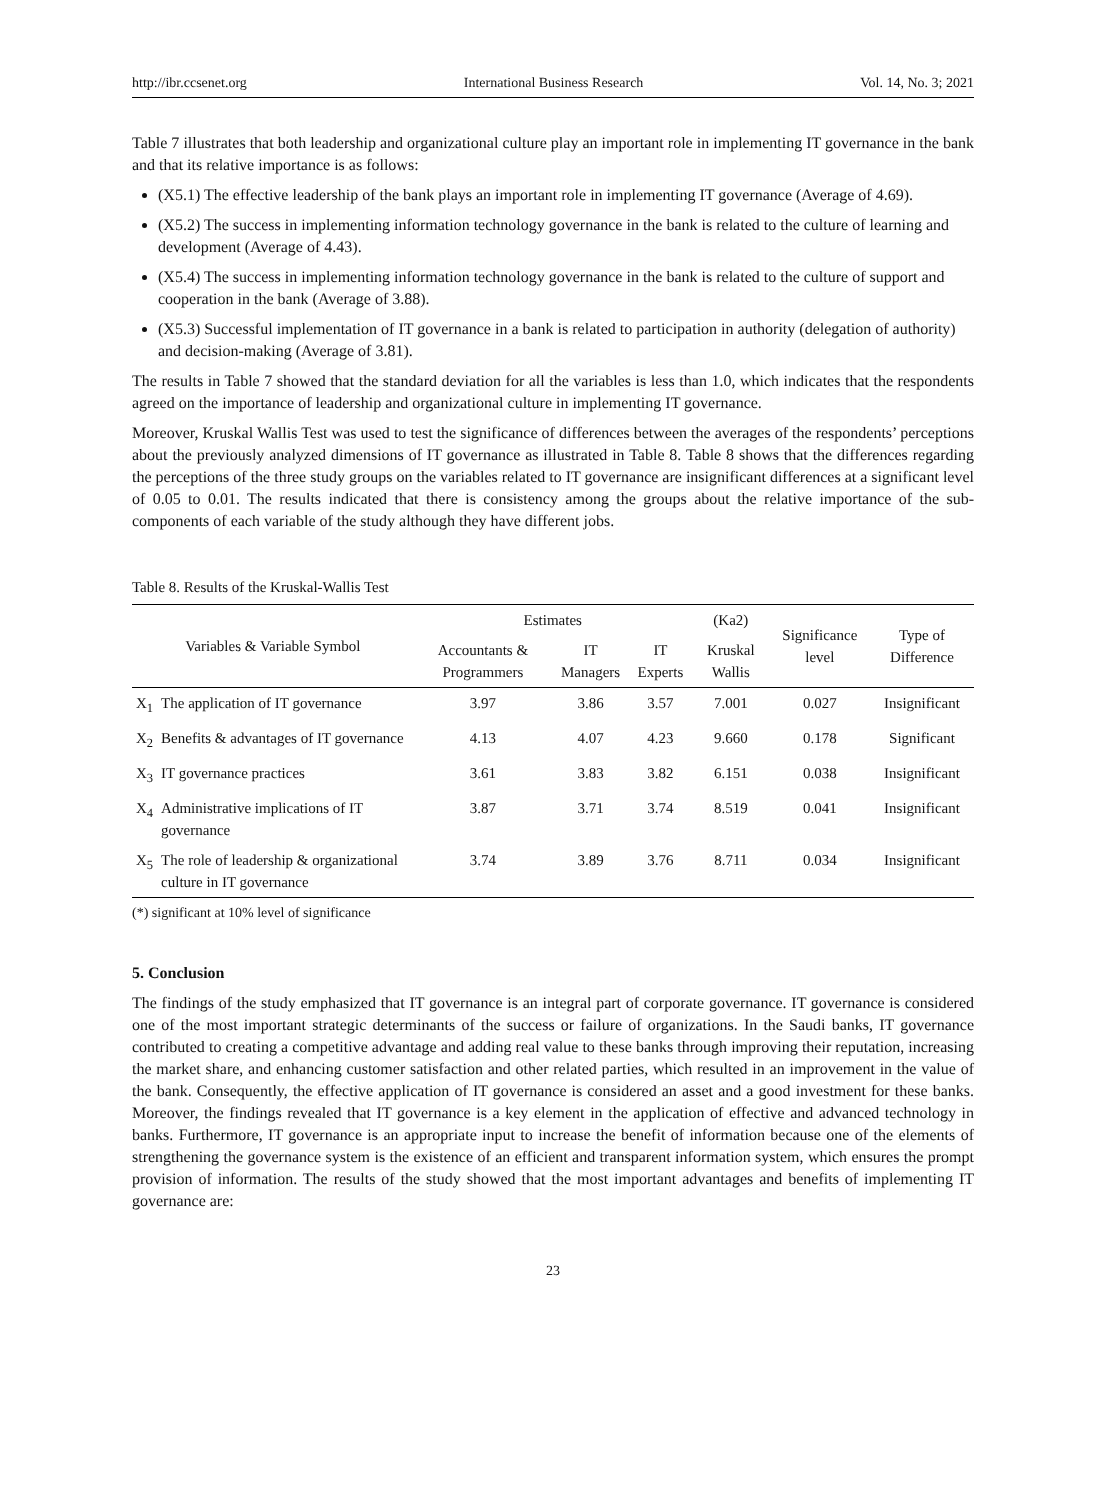http://ibr.ccsenet.org International Business Research Vol. 14, No. 3; 2021
Table 7 illustrates that both leadership and organizational culture play an important role in implementing IT governance in the bank and that its relative importance is as follows:
(X5.1) The effective leadership of the bank plays an important role in implementing IT governance (Average of 4.69).
(X5.2) The success in implementing information technology governance in the bank is related to the culture of learning and development (Average of 4.43).
(X5.4) The success in implementing information technology governance in the bank is related to the culture of support and cooperation in the bank (Average of 3.88).
(X5.3) Successful implementation of IT governance in a bank is related to participation in authority (delegation of authority) and decision-making (Average of 3.81).
The results in Table 7 showed that the standard deviation for all the variables is less than 1.0, which indicates that the respondents agreed on the importance of leadership and organizational culture in implementing IT governance.
Moreover, Kruskal Wallis Test was used to test the significance of differences between the averages of the respondents’ perceptions about the previously analyzed dimensions of IT governance as illustrated in Table 8. Table 8 shows that the differences regarding the perceptions of the three study groups on the variables related to IT governance are insignificant differences at a significant level of 0.05 to 0.01. The results indicated that there is consistency among the groups about the relative importance of the sub-components of each variable of the study although they have different jobs.
Table 8. Results of the Kruskal-Wallis Test
| Variables & Variable Symbol | | Estimates | | | (Ka2) | Significance level | Type of Difference |
| --- | --- | --- | --- | --- | --- | --- | --- |
| | | Accountants & Programmers | IT Managers | IT Experts | Kruskal Wallis | | |
| X<sub>1</sub> | The application of IT governance | 3.97 | 3.86 | 3.57 | 7.001 | 0.027 | Insignificant |
| X<sub>2</sub> | Benefits & advantages of IT governance | 4.13 | 4.07 | 4.23 | 9.660 | 0.178 | Significant |
| X<sub>3</sub> | IT governance practices | 3.61 | 3.83 | 3.82 | 6.151 | 0.038 | Insignificant |
| X<sub>4</sub> | Administrative implications of IT governance | 3.87 | 3.71 | 3.74 | 8.519 | 0.041 | Insignificant |
| X<sub>5</sub> | The role of leadership & organizational culture in IT governance | 3.74 | 3.89 | 3.76 | 8.711 | 0.034 | Insignificant |
(*) significant at 10% level of significance
5. Conclusion
The findings of the study emphasized that IT governance is an integral part of corporate governance. IT governance is considered one of the most important strategic determinants of the success or failure of organizations. In the Saudi banks, IT governance contributed to creating a competitive advantage and adding real value to these banks through improving their reputation, increasing the market share, and enhancing customer satisfaction and other related parties, which resulted in an improvement in the value of the bank. Consequently, the effective application of IT governance is considered an asset and a good investment for these banks. Moreover, the findings revealed that IT governance is a key element in the application of effective and advanced technology in banks. Furthermore, IT governance is an appropriate input to increase the benefit of information because one of the elements of strengthening the governance system is the existence of an efficient and transparent information system, which ensures the prompt provision of information. The results of the study showed that the most important advantages and benefits of implementing IT governance are:
23